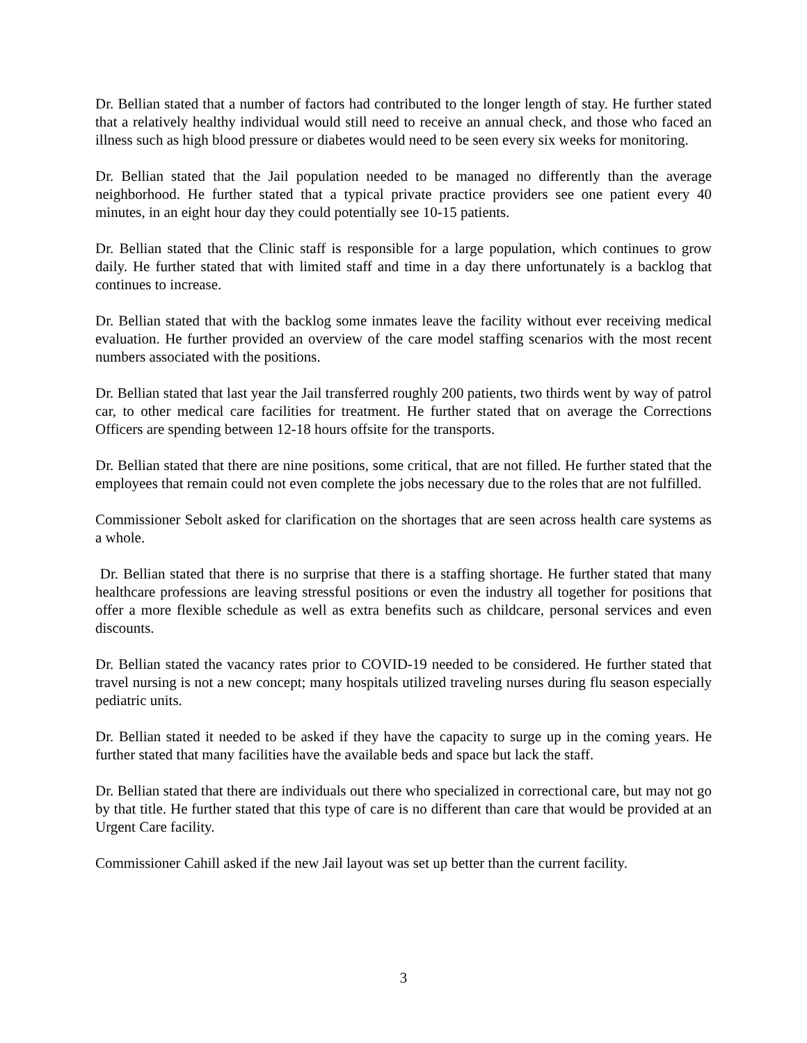Dr. Bellian stated that a number of factors had contributed to the longer length of stay. He further stated that a relatively healthy individual would still need to receive an annual check, and those who faced an illness such as high blood pressure or diabetes would need to be seen every six weeks for monitoring.
Dr. Bellian stated that the Jail population needed to be managed no differently than the average neighborhood. He further stated that a typical private practice providers see one patient every 40 minutes, in an eight hour day they could potentially see 10-15 patients.
Dr. Bellian stated that the Clinic staff is responsible for a large population, which continues to grow daily. He further stated that with limited staff and time in a day there unfortunately is a backlog that continues to increase.
Dr. Bellian stated that with the backlog some inmates leave the facility without ever receiving medical evaluation. He further provided an overview of the care model staffing scenarios with the most recent numbers associated with the positions.
Dr. Bellian stated that last year the Jail transferred roughly 200 patients, two thirds went by way of patrol car, to other medical care facilities for treatment. He further stated that on average the Corrections Officers are spending between 12-18 hours offsite for the transports.
Dr. Bellian stated that there are nine positions, some critical, that are not filled. He further stated that the employees that remain could not even complete the jobs necessary due to the roles that are not fulfilled.
Commissioner Sebolt asked for clarification on the shortages that are seen across health care systems as a whole.
Dr. Bellian stated that there is no surprise that there is a staffing shortage. He further stated that many healthcare professions are leaving stressful positions or even the industry all together for positions that offer a more flexible schedule as well as extra benefits such as childcare, personal services and even discounts.
Dr. Bellian stated the vacancy rates prior to COVID-19 needed to be considered. He further stated that travel nursing is not a new concept; many hospitals utilized traveling nurses during flu season especially pediatric units.
Dr. Bellian stated it needed to be asked if they have the capacity to surge up in the coming years. He further stated that many facilities have the available beds and space but lack the staff.
Dr. Bellian stated that there are individuals out there who specialized in correctional care, but may not go by that title. He further stated that this type of care is no different than care that would be provided at an Urgent Care facility.
Commissioner Cahill asked if the new Jail layout was set up better than the current facility.
3